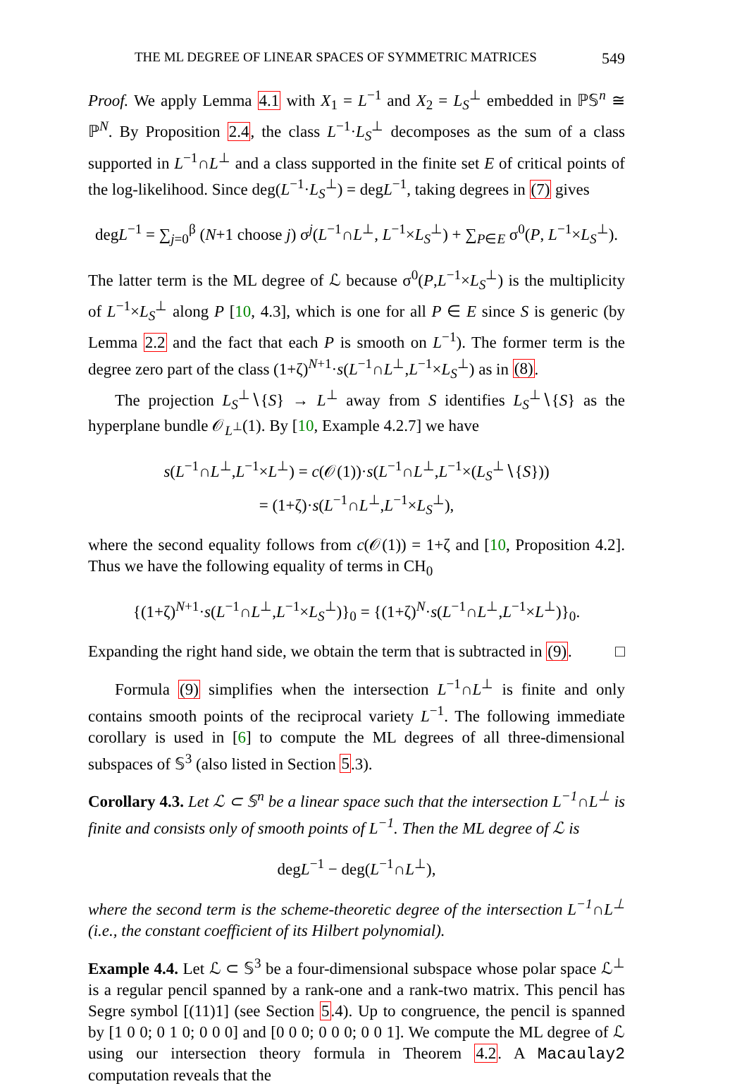THE ML DEGREE OF LINEAR SPACES OF SYMMETRIC MATRICES 549
Proof. We apply Lemma 4.1 with X<sub>1</sub> = L<sup>−1</sup> and X<sub>2</sub> = L<sub>S</sub><sup>⊥</sup> embedded in ℙ𝕊<sup>n</sup> ≅ ℙ<sup>N</sup>. By Proposition 2.4, the class L<sup>−1</sup>·L<sub>S</sub><sup>⊥</sup> decomposes as the sum of a class supported in L<sup>−1</sup>∩L<sup>⊥</sup> and a class supported in the finite set E of critical points of the log-likelihood. Since deg(L<sup>−1</sup>·L<sub>S</sub><sup>⊥</sup>) = degL<sup>−1</sup>, taking degrees in (7) gives
degL<sup>−1</sup> = ∑<sub>j=0</sub><sup>β</sup> (N+1 choose j) σ<sup>j</sup>(L<sup>−1</sup>∩L<sup>⊥</sup>, L<sup>−1</sup>×L<sub>S</sub><sup>⊥</sup>) + ∑<sub>P∈E</sub> σ<sup>0</sup>(P, L<sup>−1</sup>×L<sub>S</sub><sup>⊥</sup>).
The latter term is the ML degree of ℒ because σ<sup>0</sup>(P,L<sup>−1</sup>×L<sub>S</sub><sup>⊥</sup>) is the multiplicity of L<sup>−1</sup>×L<sub>S</sub><sup>⊥</sup> along P [10, 4.3], which is one for all P ∈ E since S is generic (by Lemma 2.2 and the fact that each P is smooth on L<sup>−1</sup>). The former term is the degree zero part of the class (1+ζ)<sup>N+1</sup>·s(L<sup>−1</sup>∩L<sup>⊥</sup>,L<sup>−1</sup>×L<sub>S</sub><sup>⊥</sup>) as in (8).
The projection L<sub>S</sub><sup>⊥</sup>∖{S} → L<sup>⊥</sup> away from S identifies L<sub>S</sub><sup>⊥</sup>∖{S} as the hyperplane bundle 𝒪<sub>L<sup>⊥</sup></sub>(1). By [10, Example 4.2.7] we have
s(L<sup>−1</sup>∩L<sup>⊥</sup>,L<sup>−1</sup>×L<sup>⊥</sup>) = c(𝒪(1))·s(L<sup>−1</sup>∩L<sup>⊥</sup>,L<sup>−1</sup>×(L<sub>S</sub><sup>⊥</sup>∖{S}))
= (1+ζ)·s(L<sup>−1</sup>∩L<sup>⊥</sup>,L<sup>−1</sup>×L<sub>S</sub><sup>⊥</sup>),
where the second equality follows from c(𝒪(1)) = 1+ζ and [10, Proposition 4.2]. Thus we have the following equality of terms in CH<sub>0</sub>
{(1+ζ)<sup>N+1</sup>·s(L<sup>−1</sup>∩L<sup>⊥</sup>,L<sup>−1</sup>×L<sub>S</sub><sup>⊥</sup>)}<sub>0</sub> = {(1+ζ)<sup>N</sup>·s(L<sup>−1</sup>∩L<sup>⊥</sup>,L<sup>−1</sup>×L<sup>⊥</sup>)}<sub>0</sub>.
Expanding the right hand side, we obtain the term that is subtracted in (9). □
Formula (9) simplifies when the intersection L<sup>−1</sup>∩L<sup>⊥</sup> is finite and only contains smooth points of the reciprocal variety L<sup>−1</sup>. The following immediate corollary is used in [6] to compute the ML degrees of all three-dimensional subspaces of 𝕊<sup>3</sup> (also listed in Section 5.3).
Corollary 4.3. Let ℒ ⊂ 𝕊<sup>n</sup> be a linear space such that the intersection L<sup>−1</sup>∩L<sup>⊥</sup> is finite and consists only of smooth points of L<sup>−1</sup>. Then the ML degree of ℒ is
degL<sup>−1</sup> − deg(L<sup>−1</sup>∩L<sup>⊥</sup>),
where the second term is the scheme-theoretic degree of the intersection L<sup>−1</sup>∩L<sup>⊥</sup> (i.e., the constant coefficient of its Hilbert polynomial).
Example 4.4. Let ℒ ⊂ 𝕊<sup>3</sup> be a four-dimensional subspace whose polar space ℒ<sup>⊥</sup> is a regular pencil spanned by a rank-one and a rank-two matrix. This pencil has Segre symbol [(11)1] (see Section 5.4). Up to congruence, the pencil is spanned by [1 0 0; 0 1 0; 0 0 0] and [0 0 0; 0 0 0; 0 0 1]. We compute the ML degree of ℒ using our intersection theory formula in Theorem 4.2. A Macaulay2 computation reveals that the